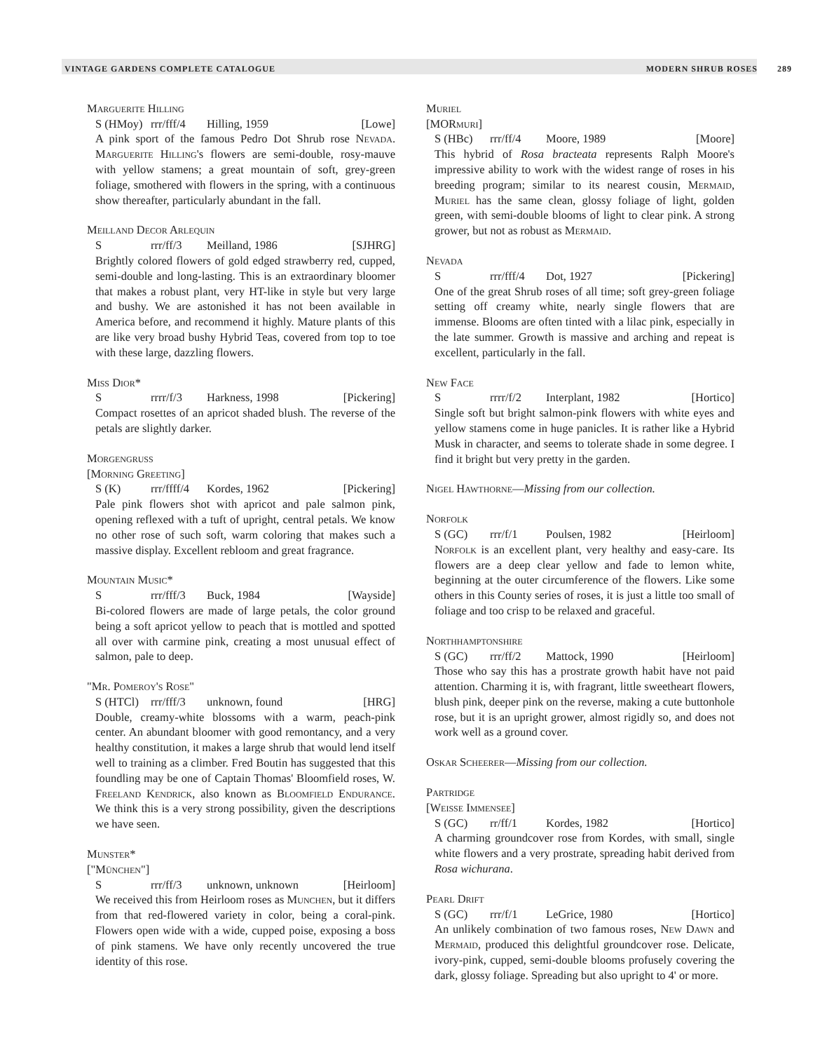VINTAGE GARDENS COMPLETE CATALOGUE MODERN SHRUB ROSES 289
Marguerite Hilling
S (HMoy) rrr/fff/4 Hilling, 1959 [Lowe]
A pink sport of the famous Pedro Dot Shrub rose Nevada. Marguerite Hilling's flowers are semi-double, rosy-mauve with yellow stamens; a great mountain of soft, grey-green foliage, smothered with flowers in the spring, with a continuous show thereafter, particularly abundant in the fall.
Meilland Decor Arlequin
Srrr/ff/3 Meilland, 1986 [SJHRG]
Brightly colored flowers of gold edged strawberry red, cupped, semi-double and long-lasting. This is an extraordinary bloomer that makes a robust plant, very HT-like in style but very large and bushy. We are astonished it has not been available in America before, and recommend it highly. Mature plants of this are like very broad bushy Hybrid Teas, covered from top to toe with these large, dazzling flowers.
Miss Dior*
Srrrr/f/3 Harkness, 1998 [Pickering]
Compact rosettes of an apricot shaded blush. The reverse of the petals are slightly darker.
Morgengruss
[Morning Greeting]
S (K) rrr/ffff/4 Kordes, 1962 [Pickering]
Pale pink flowers shot with apricot and pale salmon pink, opening reflexed with a tuft of upright, central petals. We know no other rose of such soft, warm coloring that makes such a massive display. Excellent rebloom and great fragrance.
Mountain Music*
Srrr/fff/3 Buck, 1984 [Wayside]
Bi-colored flowers are made of large petals, the color ground being a soft apricot yellow to peach that is mottled and spotted all over with carmine pink, creating a most unusual effect of salmon, pale to deep.
"Mr. Pomeroy's Rose"
S (HTCl) rrr/fff/3 unknown, found [HRG]
Double, creamy-white blossoms with a warm, peach-pink center. An abundant bloomer with good remontancy, and a very healthy constitution, it makes a large shrub that would lend itself well to training as a climber. Fred Boutin has suggested that this foundling may be one of Captain Thomas' Bloomfield roses, W. Freeland Kendrick, also known as Bloomfield Endurance. We think this is a very strong possibility, given the descriptions we have seen.
Munster*
["München"]
Srrr/ff/3 unknown, unknown [Heirloom]
We received this from Heirloom roses as Munchen, but it differs from that red-flowered variety in color, being a coral-pink. Flowers open wide with a wide, cupped poise, exposing a boss of pink stamens. We have only recently uncovered the true identity of this rose.
Muriel
[MORmuri]
S (HBc) rrr/ff/4 Moore, 1989 [Moore]
This hybrid of Rosa bracteata represents Ralph Moore's impressive ability to work with the widest range of roses in his breeding program; similar to its nearest cousin, Mermaid, Muriel has the same clean, glossy foliage of light, golden green, with semi-double blooms of light to clear pink. A strong grower, but not as robust as Mermaid.
Nevada
Srrr/fff/4 Dot, 1927 [Pickering]
One of the great Shrub roses of all time; soft grey-green foliage setting off creamy white, nearly single flowers that are immense. Blooms are often tinted with a lilac pink, especially in the late summer. Growth is massive and arching and repeat is excellent, particularly in the fall.
New Face
Srrrr/f/2 Interplant, 1982 [Hortico]
Single soft but bright salmon-pink flowers with white eyes and yellow stamens come in huge panicles. It is rather like a Hybrid Musk in character, and seems to tolerate shade in some degree. I find it bright but very pretty in the garden.
Nigel Hawthorne—Missing from our collection.
Norfolk
S (GC) rrr/f/1 Poulsen, 1982 [Heirloom]
Norfolk is an excellent plant, very healthy and easy-care. Its flowers are a deep clear yellow and fade to lemon white, beginning at the outer circumference of the flowers. Like some others in this County series of roses, it is just a little too small of foliage and too crisp to be relaxed and graceful.
Northhamptonshire
S (GC) rrr/ff/2 Mattock, 1990 [Heirloom]
Those who say this has a prostrate growth habit have not paid attention. Charming it is, with fragrant, little sweetheart flowers, blush pink, deeper pink on the reverse, making a cute buttonhole rose, but it is an upright grower, almost rigidly so, and does not work well as a ground cover.
Oskar Scheerer—Missing from our collection.
Partridge
[Weisse Immensee]
S (GC) rr/ff/1 Kordes, 1982 [Hortico]
A charming groundcover rose from Kordes, with small, single white flowers and a very prostrate, spreading habit derived from Rosa wichurana.
Pearl Drift
S (GC) rrr/f/1 LeGrice, 1980 [Hortico]
An unlikely combination of two famous roses, New Dawn and Mermaid, produced this delightful groundcover rose. Delicate, ivory-pink, cupped, semi-double blooms profusely covering the dark, glossy foliage. Spreading but also upright to 4' or more.